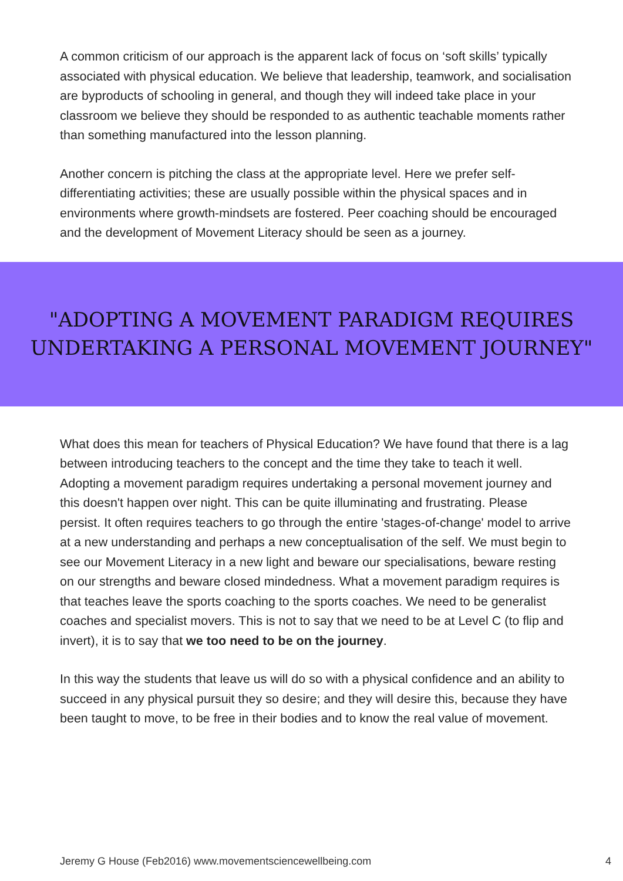A common criticism of our approach is the apparent lack of focus on ‘soft skills’ typically associated with physical education. We believe that leadership, teamwork, and socialisation are byproducts of schooling in general, and though they will indeed take place in your classroom we believe they should be responded to as authentic teachable moments rather than something manufactured into the lesson planning.
Another concern is pitching the class at the appropriate level. Here we prefer self-differentiating activities; these are usually possible within the physical spaces and in environments where growth-mindsets are fostered. Peer coaching should be encouraged and the development of Movement Literacy should be seen as a journey.
"ADOPTING A MOVEMENT PARADIGM REQUIRES
UNDERTAKING A PERSONAL MOVEMENT JOURNEY"
What does this mean for teachers of Physical Education? We have found that there is a lag between introducing teachers to the concept and the time they take to teach it well. Adopting a movement paradigm requires undertaking a personal movement journey and this doesn't happen over night. This can be quite illuminating and frustrating. Please persist. It often requires teachers to go through the entire 'stages-of-change' model to arrive at a new understanding and perhaps a new conceptualisation of the self. We must begin to see our Movement Literacy in a new light and beware our specialisations, beware resting on our strengths and beware closed mindedness. What a movement paradigm requires is that teaches leave the sports coaching to the sports coaches. We need to be generalist coaches and specialist movers. This is not to say that we need to be at Level C (to flip and invert), it is to say that we too need to be on the journey.
In this way the students that leave us will do so with a physical confidence and an ability to succeed in any physical pursuit they so desire; and they will desire this, because they have been taught to move, to be free in their bodies and to know the real value of movement.
Jeremy G House (Feb2016) www.movementsciencewellbeing.com 4